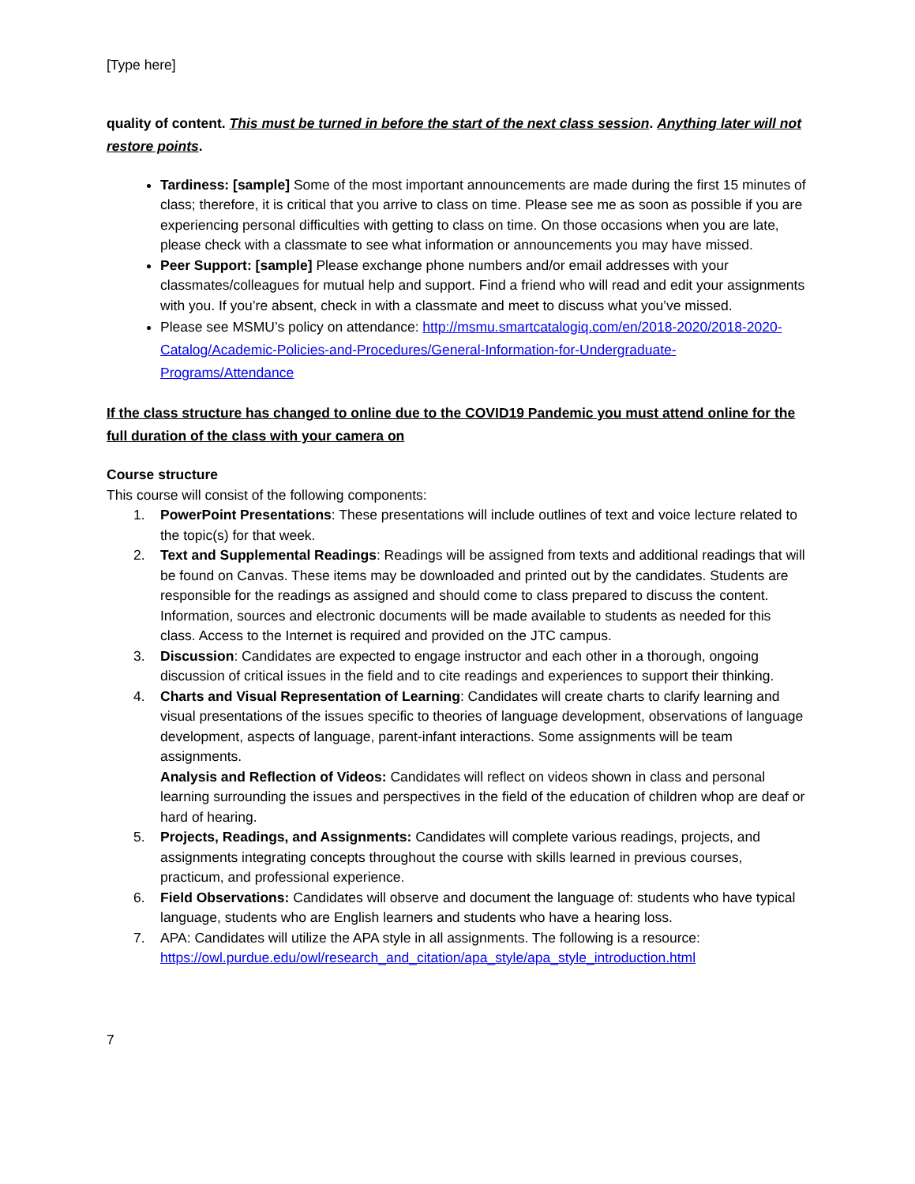[Type here]
quality of content. This must be turned in before the start of the next class session. Anything later will not restore points.
Tardiness: [sample] Some of the most important announcements are made during the first 15 minutes of class; therefore, it is critical that you arrive to class on time. Please see me as soon as possible if you are experiencing personal difficulties with getting to class on time. On those occasions when you are late, please check with a classmate to see what information or announcements you may have missed.
Peer Support: [sample] Please exchange phone numbers and/or email addresses with your classmates/colleagues for mutual help and support. Find a friend who will read and edit your assignments with you. If you’re absent, check in with a classmate and meet to discuss what you’ve missed.
Please see MSMU’s policy on attendance: http://msmu.smartcatalogiq.com/en/2018-2020/2018-2020-Catalog/Academic-Policies-and-Procedures/General-Information-for-Undergraduate-Programs/Attendance
If the class structure has changed to online due to the COVID19 Pandemic you must attend online for the full duration of the class with your camera on
Course structure
This course will consist of the following components:
1. PowerPoint Presentations: These presentations will include outlines of text and voice lecture related to the topic(s) for that week.
2. Text and Supplemental Readings: Readings will be assigned from texts and additional readings that will be found on Canvas. These items may be downloaded and printed out by the candidates. Students are responsible for the readings as assigned and should come to class prepared to discuss the content. Information, sources and electronic documents will be made available to students as needed for this class. Access to the Internet is required and provided on the JTC campus.
3. Discussion: Candidates are expected to engage instructor and each other in a thorough, ongoing discussion of critical issues in the field and to cite readings and experiences to support their thinking.
4. Charts and Visual Representation of Learning: Candidates will create charts to clarify learning and visual presentations of the issues specific to theories of language development, observations of language development, aspects of language, parent-infant interactions. Some assignments will be team assignments.
Analysis and Reflection of Videos: Candidates will reflect on videos shown in class and personal learning surrounding the issues and perspectives in the field of the education of children whop are deaf or hard of hearing.
5. Projects, Readings, and Assignments: Candidates will complete various readings, projects, and assignments integrating concepts throughout the course with skills learned in previous courses, practicum, and professional experience.
6. Field Observations: Candidates will observe and document the language of: students who have typical language, students who are English learners and students who have a hearing loss.
7. APA: Candidates will utilize the APA style in all assignments. The following is a resource: https://owl.purdue.edu/owl/research_and_citation/apa_style/apa_style_introduction.html
7